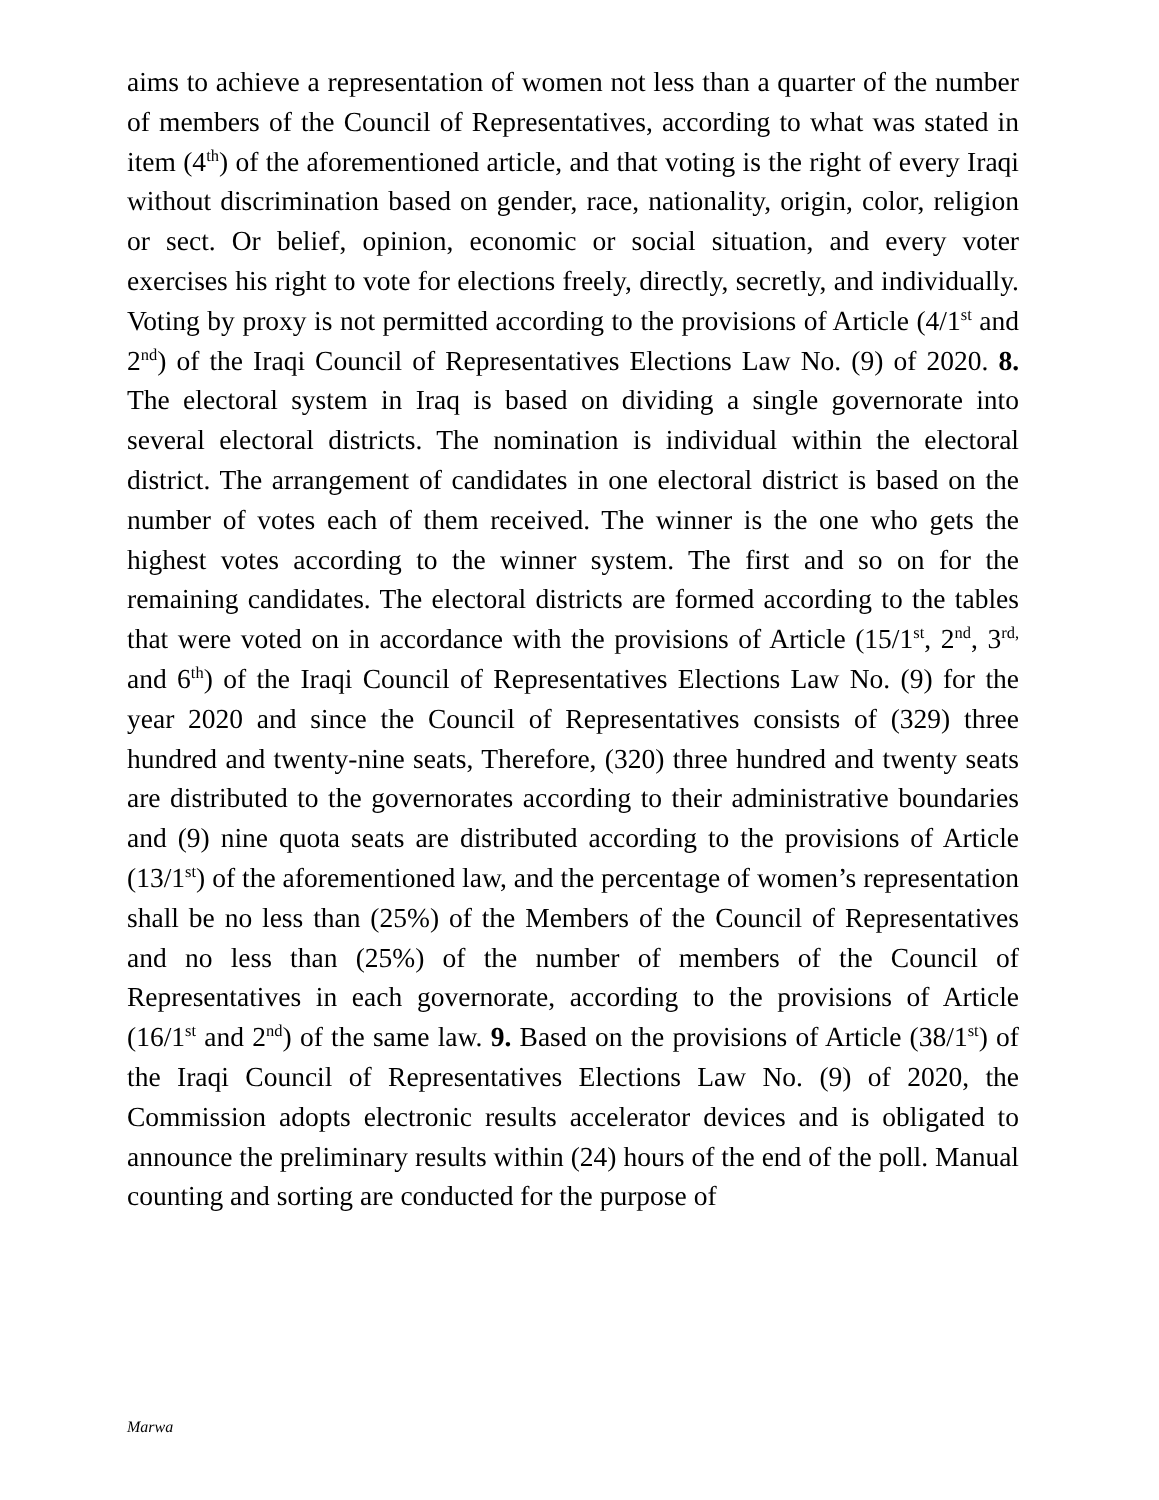aims to achieve a representation of women not less than a quarter of the number of members of the Council of Representatives, according to what was stated in item (4<sup>th</sup>) of the aforementioned article, and that voting is the right of every Iraqi without discrimination based on gender, race, nationality, origin, color, religion or sect. Or belief, opinion, economic or social situation, and every voter exercises his right to vote for elections freely, directly, secretly, and individually. Voting by proxy is not permitted according to the provisions of Article (4/1<sup>st</sup> and 2<sup>nd</sup>) of the Iraqi Council of Representatives Elections Law No. (9) of 2020. 8. The electoral system in Iraq is based on dividing a single governorate into several electoral districts. The nomination is individual within the electoral district. The arrangement of candidates in one electoral district is based on the number of votes each of them received. The winner is the one who gets the highest votes according to the winner system. The first and so on for the remaining candidates. The electoral districts are formed according to the tables that were voted on in accordance with the provisions of Article (15/1<sup>st</sup>, 2<sup>nd</sup>, 3<sup>rd,</sup> and 6<sup>th</sup>) of the Iraqi Council of Representatives Elections Law No. (9) for the year 2020 and since the Council of Representatives consists of (329) three hundred and twenty-nine seats, Therefore, (320) three hundred and twenty seats are distributed to the governorates according to their administrative boundaries and (9) nine quota seats are distributed according to the provisions of Article (13/1<sup>st</sup>) of the aforementioned law, and the percentage of women’s representation shall be no less than (25%) of the Members of the Council of Representatives and no less than (25%) of the number of members of the Council of Representatives in each governorate, according to the provisions of Article (16/1<sup>st</sup> and 2<sup>nd</sup>) of the same law. 9. Based on the provisions of Article (38/1<sup>st</sup>) of the Iraqi Council of Representatives Elections Law No. (9) of 2020, the Commission adopts electronic results accelerator devices and is obligated to announce the preliminary results within (24) hours of the end of the poll. Manual counting and sorting are conducted for the purpose of
Marwa